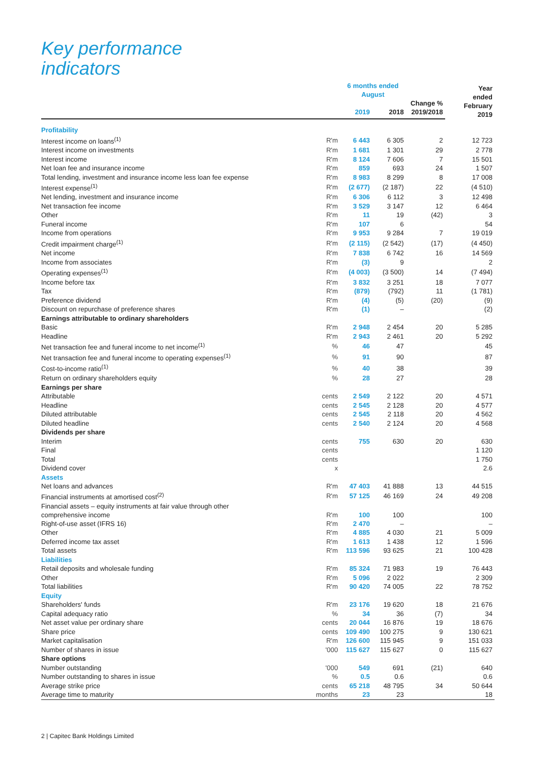Key performance
indicators
| | | 6 months ended August | | | Year ended February 2019 |
| --- | --- | --- | --- | --- | --- |
| | | 2019 | 2018 | Change % 2019/2018 | |
| Profitability | | | | | |
| Interest income on loans<sup>(1)</sup> | R'm | 6 443 | 6 305 | 2 | 12 723 |
| Interest income on investments | R'm | 1 681 | 1 301 | 29 | 2 778 |
| Interest income | R'm | 8 124 | 7 606 | 7 | 15 501 |
| Net loan fee and insurance income | R'm | 859 | 693 | 24 | 1 507 |
| Total lending, investment and insurance income less loan fee expense | R'm | 8 983 | 8 299 | 8 | 17 008 |
| Interest expense<sup>(1)</sup> | R'm | (2 677) | (2 187) | 22 | (4 510) |
| Net lending, investment and insurance income | R'm | 6 306 | 6 112 | 3 | 12 498 |
| Net transaction fee income | R'm | 3 529 | 3 147 | 12 | 6 464 |
| Other | R'm | 11 | 19 | (42) | 3 |
| Funeral income | R'm | 107 | 6 | | 54 |
| Income from operations | R'm | 9 953 | 9 284 | 7 | 19 019 |
| Credit impairment charge<sup>(1)</sup> | R'm | (2 115) | (2 542) | (17) | (4 450) |
| Net income | R'm | 7 838 | 6 742 | 16 | 14 569 |
| Income from associates | R'm | (3) | 9 | | 2 |
| Operating expenses<sup>(1)</sup> | R'm | (4 003) | (3 500) | 14 | (7 494) |
| Income before tax | R'm | 3 832 | 3 251 | 18 | 7 077 |
| Tax | R'm | (879) | (792) | 11 | (1 781) |
| Preference dividend | R'm | (4) | (5) | (20) | (9) |
| Discount on repurchase of preference shares | R'm | (1) | – | | (2) |
| Earnings attributable to ordinary shareholders | | | | | |
| Basic | R'm | 2 948 | 2 454 | 20 | 5 285 |
| Headline | R'm | 2 943 | 2 461 | 20 | 5 292 |
| Net transaction fee and funeral income to net income<sup>(1)</sup> | % | 46 | 47 | | 45 |
| Net transaction fee and funeral income to operating expenses<sup>(1)</sup> | % | 91 | 90 | | 87 |
| Cost-to-income ratio<sup>(1)</sup> | % | 40 | 38 | | 39 |
| Return on ordinary shareholders equity | % | 28 | 27 | | 28 |
| Earnings per share | | | | | |
| Attributable | cents | 2 549 | 2 122 | 20 | 4 571 |
| Headline | cents | 2 545 | 2 128 | 20 | 4 577 |
| Diluted attributable | cents | 2 545 | 2 118 | 20 | 4 562 |
| Diluted headline | cents | 2 540 | 2 124 | 20 | 4 568 |
| Dividends per share | | | | | |
| Interim | cents | 755 | 630 | 20 | 630 |
| Final | cents | | | | 1 120 |
| Total | cents | | | | 1 750 |
| Dividend cover | x | | | | 2.6 |
| Assets | | | | | |
| Net loans and advances | R'm | 47 403 | 41 888 | 13 | 44 515 |
| Financial instruments at amortised cost<sup>(2)</sup> | R'm | 57 125 | 46 169 | 24 | 49 208 |
| Financial assets – equity instruments at fair value through other comprehensive income | R'm | 100 | 100 | | 100 |
| Right-of-use asset (IFRS 16) | R'm | 2 470 | – | | – |
| Other | R'm | 4 885 | 4 030 | 21 | 5 009 |
| Deferred income tax asset | R'm | 1 613 | 1 438 | 12 | 1 596 |
| Total assets | R'm | 113 596 | 93 625 | 21 | 100 428 |
| Liabilities | | | | | |
| Retail deposits and wholesale funding | R'm | 85 324 | 71 983 | 19 | 76 443 |
| Other | R'm | 5 096 | 2 022 | | 2 309 |
| Total liabilities | R'm | 90 420 | 74 005 | 22 | 78 752 |
| Equity | | | | | |
| Shareholders' funds | R'm | 23 176 | 19 620 | 18 | 21 676 |
| Capital adequacy ratio | % | 34 | 36 | (7) | 34 |
| Net asset value per ordinary share | cents | 20 044 | 16 876 | 19 | 18 676 |
| Share price | cents | 109 490 | 100 275 | 9 | 130 621 |
| Market capitalisation | R'm | 126 600 | 115 945 | 9 | 151 033 |
| Number of shares in issue | '000 | 115 627 | 115 627 | 0 | 115 627 |
| Share options | | | | | |
| Number outstanding | '000 | 549 | 691 | (21) | 640 |
| Number outstanding to shares in issue | % | 0.5 | 0.6 | | 0.6 |
| Average strike price | cents | 65 218 | 48 795 | 34 | 50 644 |
| Average time to maturity | months | 23 | 23 | | 18 |
2 | Capitec Bank Holdings Limited